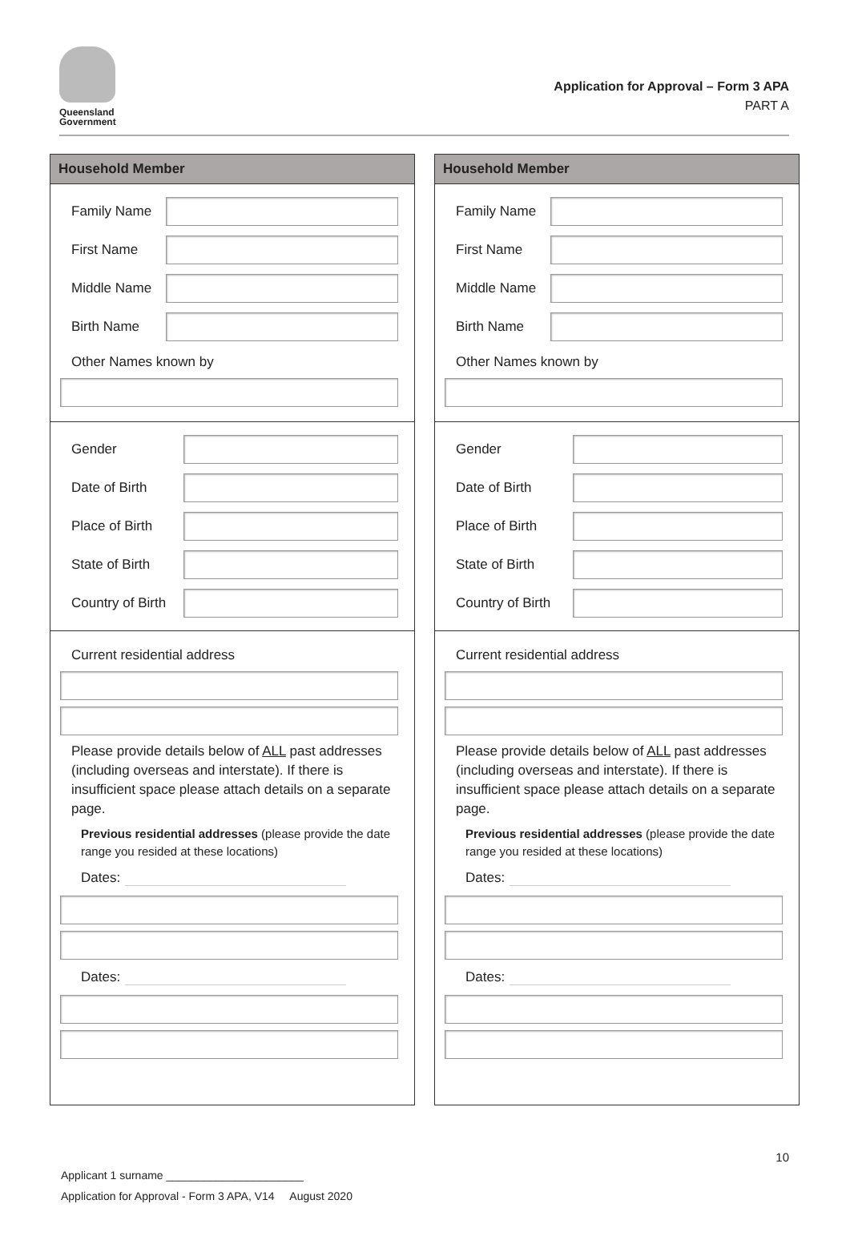Queensland
Government
Application for Approval – Form 3 APA
PART A
Household Member
Family Name
First Name
Middle Name
Birth Name
Other Names known by
Gender
Date of Birth
Place of Birth
State of Birth
Country of Birth
Current residential address
Please provide details below of ALL past addresses (including overseas and interstate). If there is insufficient space please attach details on a separate page.
Previous residential addresses (please provide the date range you resided at these locations)
Dates:
Dates:
Household Member
Family Name
First Name
Middle Name
Birth Name
Other Names known by
Gender
Date of Birth
Place of Birth
State of Birth
Country of Birth
Current residential address
Please provide details below of ALL past addresses (including overseas and interstate). If there is insufficient space please attach details on a separate page.
Previous residential addresses (please provide the date range you resided at these locations)
Dates:
Dates:
10
Applicant 1 surname ______________________
Application for Approval - Form 3 APA, V14 August 2020